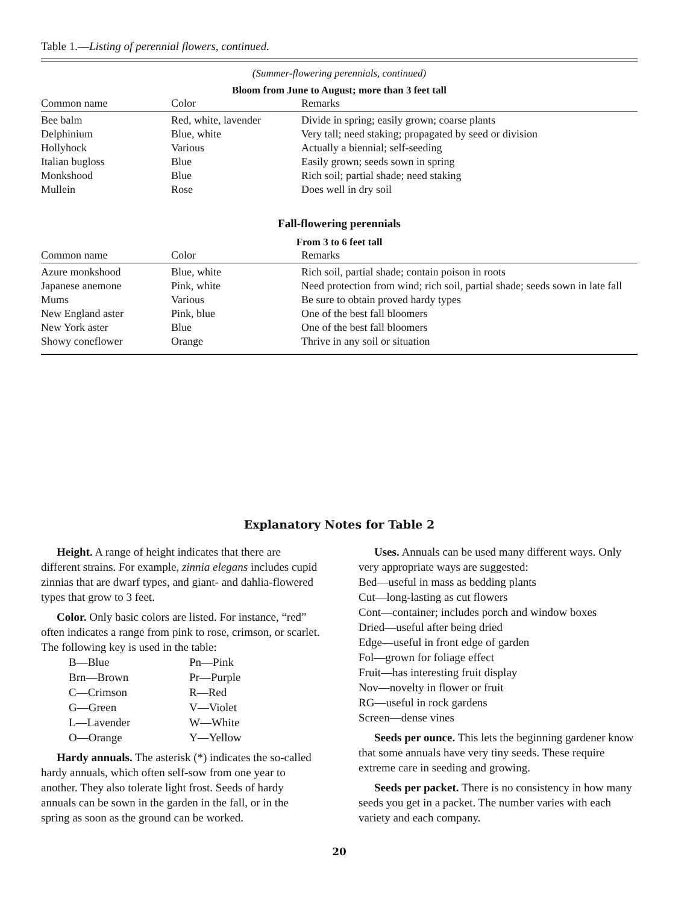Table 1.—Listing of perennial flowers, continued.
(Summer-flowering perennials, continued)
Bloom from June to August; more than 3 feet tall
| Common name | Color | Remarks |
| --- | --- | --- |
| Bee balm | Red, white, lavender | Divide in spring; easily grown; coarse plants |
| Delphinium | Blue, white | Very tall; need staking; propagated by seed or division |
| Hollyhock | Various | Actually a biennial; self-seeding |
| Italian bugloss | Blue | Easily grown; seeds sown in spring |
| Monkshood | Blue | Rich soil; partial shade; need staking |
| Mullein | Rose | Does well in dry soil |
Fall-flowering perennials
From 3 to 6 feet tall
| Common name | Color | Remarks |
| --- | --- | --- |
| Azure monkshood | Blue, white | Rich soil, partial shade; contain poison in roots |
| Japanese anemone | Pink, white | Need protection from wind; rich soil, partial shade; seeds sown in late fall |
| Mums | Various | Be sure to obtain proved hardy types |
| New England aster | Pink, blue | One of the best fall bloomers |
| New York aster | Blue | One of the best fall bloomers |
| Showy coneflower | Orange | Thrive in any soil or situation |
Explanatory Notes for Table 2
Height. A range of height indicates that there are different strains. For example, zinnia elegans includes cupid zinnias that are dwarf types, and giant- and dahlia-flowered types that grow to 3 feet.
Color. Only basic colors are listed. For instance, “red” often indicates a range from pink to rose, crimson, or scarlet. The following key is used in the table:
B—Blue Pn—Pink Brn—Brown Pr—Purple C—Crimson R—Red G—Green V—Violet L—Lavender W—White O—Orange Y—Yellow
Hardy annuals. The asterisk (*) indicates the so-called hardy annuals, which often self-sow from one year to another. They also tolerate light frost. Seeds of hardy annuals can be sown in the garden in the fall, or in the spring as soon as the ground can be worked.
Uses. Annuals can be used many different ways. Only very appropriate ways are suggested:
Bed—useful in mass as bedding plants
Cut—long-lasting as cut flowers
Cont—container; includes porch and window boxes
Dried—useful after being dried
Edge—useful in front edge of garden
Fol—grown for foliage effect
Fruit—has interesting fruit display
Nov—novelty in flower or fruit
RG—useful in rock gardens
Screen—dense vines
Seeds per ounce. This lets the beginning gardener know that some annuals have very tiny seeds. These require extreme care in seeding and growing.
Seeds per packet. There is no consistency in how many seeds you get in a packet. The number varies with each variety and each company.
20